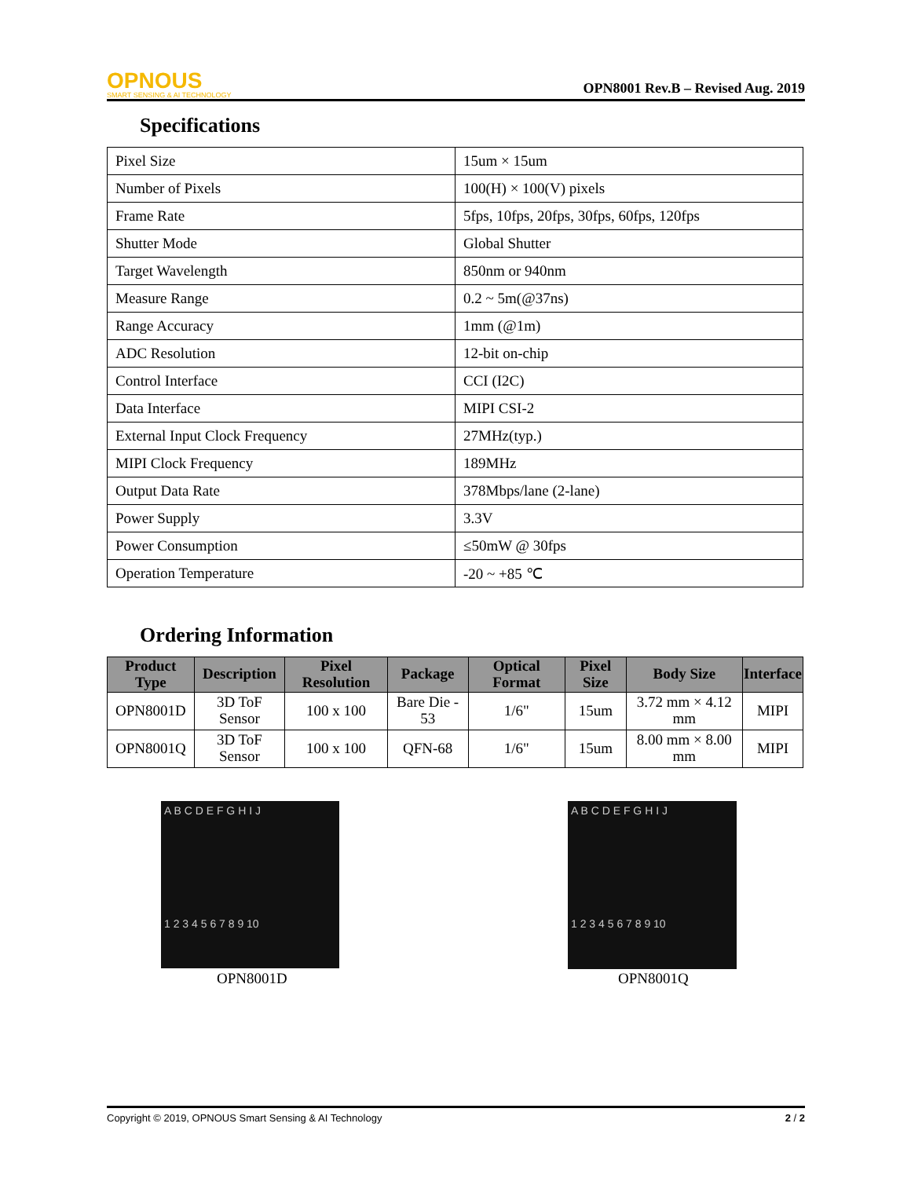OPNOUS
SMART SENSING & AI TECHNOLOGY
OPN8001 Rev.B – Revised Aug. 2019
Specifications
| Pixel Size | 15um × 15um |
| Number of Pixels | 100(H) × 100(V) pixels |
| Frame Rate | 5fps, 10fps, 20fps, 30fps, 60fps, 120fps |
| Shutter Mode | Global Shutter |
| Target Wavelength | 850nm or 940nm |
| Measure Range | 0.2 ~ 5m(@37ns) |
| Range Accuracy | 1mm (@1m) |
| ADC Resolution | 12-bit on-chip |
| Control Interface | CCI (I2C) |
| Data Interface | MIPI CSI-2 |
| External Input Clock Frequency | 27MHz(typ.) |
| MIPI Clock Frequency | 189MHz |
| Output Data Rate | 378Mbps/lane (2-lane) |
| Power Supply | 3.3V |
| Power Consumption | ≤50mW @ 30fps |
| Operation Temperature | -20 ~ +85 ℃ |
Ordering Information
| Product Type | Description | Pixel Resolution | Package | Optical Format | Pixel Size | Body Size | Interface |
| --- | --- | --- | --- | --- | --- | --- | --- |
| OPN8001D | 3D ToF Sensor | 100 x 100 | Bare Die - 53 | 1/6" | 15um | 3.72 mm × 4.12 mm | MIPI |
| OPN8001Q | 3D ToF Sensor | 100 x 100 | QFN-68 | 1/6" | 15um | 8.00 mm × 8.00 mm | MIPI |
A B C D E F G H I J
1 2 3 4 5 6 7 8 9 10
OPN8001D
A B C D E F G H I J
1 2 3 4 5 6 7 8 9 10
OPN8001Q
Copyright © 2019, OPNOUS Smart Sensing & AI Technology 2 / 2